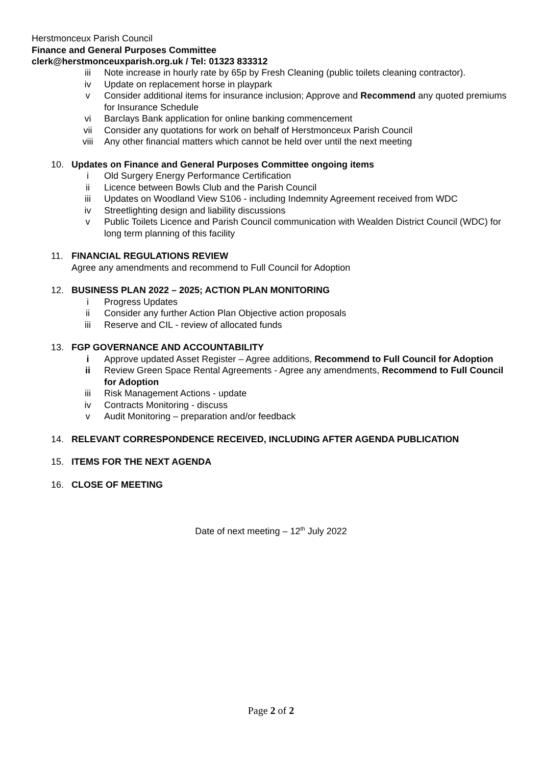Herstmonceux Parish Council
Finance and General Purposes Committee
clerk@herstmonceuxparish.org.uk / Tel: 01323 833312
iii Note increase in hourly rate by 65p by Fresh Cleaning (public toilets cleaning contractor).
iv Update on replacement horse in playpark
v Consider additional items for insurance inclusion; Approve and Recommend any quoted premiums for Insurance Schedule
vi Barclays Bank application for online banking commencement
vii Consider any quotations for work on behalf of Herstmonceux Parish Council
viii Any other financial matters which cannot be held over until the next meeting
10. Updates on Finance and General Purposes Committee ongoing items
i Old Surgery Energy Performance Certification
ii Licence between Bowls Club and the Parish Council
iii Updates on Woodland View S106 - including Indemnity Agreement received from WDC
iv Streetlighting design and liability discussions
v Public Toilets Licence and Parish Council communication with Wealden District Council (WDC) for long term planning of this facility
11. FINANCIAL REGULATIONS REVIEW
Agree any amendments and recommend to Full Council for Adoption
12. BUSINESS PLAN 2022 – 2025; ACTION PLAN MONITORING
i Progress Updates
ii Consider any further Action Plan Objective action proposals
iii Reserve and CIL - review of allocated funds
13. FGP GOVERNANCE AND ACCOUNTABILITY
i Approve updated Asset Register – Agree additions, Recommend to Full Council for Adoption
ii Review Green Space Rental Agreements - Agree any amendments, Recommend to Full Council for Adoption
iii Risk Management Actions - update
iv Contracts Monitoring - discuss
v Audit Monitoring – preparation and/or feedback
14. RELEVANT CORRESPONDENCE RECEIVED, INCLUDING AFTER AGENDA PUBLICATION
15. ITEMS FOR THE NEXT AGENDA
16. CLOSE OF MEETING
Date of next meeting – 12<sup>th</sup> July 2022
Page 2 of 2